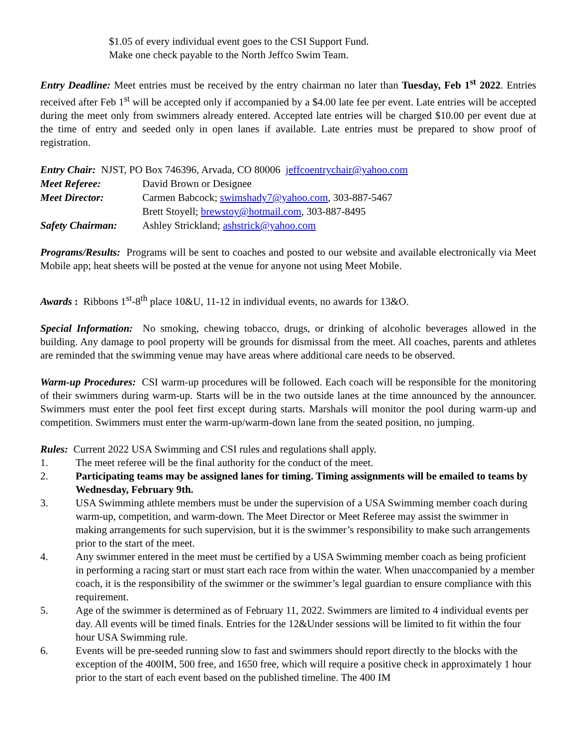$1.05 of every individual event goes to the CSI Support Fund.
Make one check payable to the North Jeffco Swim Team.
Entry Deadline: Meet entries must be received by the entry chairman no later than Tuesday, Feb 1<sup>st</sup> 2022. Entries received after Feb 1<sup>st</sup> will be accepted only if accompanied by a $4.00 late fee per event. Late entries will be accepted during the meet only from swimmers already entered. Accepted late entries will be charged $10.00 per event due at the time of entry and seeded only in open lanes if available. Late entries must be prepared to show proof of registration.
| Entry Chair: NJST, PO Box 746396, Arvada, CO 80006 jeffcoentrychair@yahoo.com | |
| Meet Referee: | David Brown or Designee |
| Meet Director: | Carmen Babcock; swimshady7@yahoo.com , 303-887-5467 |
| | Brett Stoyell; brewstoy@hotmail.com , 303-887-8495 |
| Safety Chairman: | Ashley Strickland; ashstrick@yahoo.com |
Programs/Results: Programs will be sent to coaches and posted to our website and available electronically via Meet Mobile app; heat sheets will be posted at the venue for anyone not using Meet Mobile.
Awards : Ribbons 1<sup>st</sup>-8<sup>th</sup> place 10&U, 11-12 in individual events, no awards for 13&O.
Special Information: No smoking, chewing tobacco, drugs, or drinking of alcoholic beverages allowed in the building. Any damage to pool property will be grounds for dismissal from the meet. All coaches, parents and athletes are reminded that the swimming venue may have areas where additional care needs to be observed.
Warm-up Procedures: CSI warm-up procedures will be followed. Each coach will be responsible for the monitoring of their swimmers during warm-up. Starts will be in the two outside lanes at the time announced by the announcer. Swimmers must enter the pool feet first except during starts. Marshals will monitor the pool during warm-up and competition. Swimmers must enter the warm-up/warm-down lane from the seated position, no jumping.
Rules: Current 2022 USA Swimming and CSI rules and regulations shall apply.
1. The meet referee will be the final authority for the conduct of the meet.
2. Participating teams may be assigned lanes for timing. Timing assignments will be emailed to teams by Wednesday, February 9th.
3. USA Swimming athlete members must be under the supervision of a USA Swimming member coach during warm-up, competition, and warm-down. The Meet Director or Meet Referee may assist the swimmer in making arrangements for such supervision, but it is the swimmer’s responsibility to make such arrangements prior to the start of the meet.
4. Any swimmer entered in the meet must be certified by a USA Swimming member coach as being proficient in performing a racing start or must start each race from within the water. When unaccompanied by a member coach, it is the responsibility of the swimmer or the swimmer’s legal guardian to ensure compliance with this requirement.
5. Age of the swimmer is determined as of February 11, 2022. Swimmers are limited to 4 individual events per day. All events will be timed finals. Entries for the 12&Under sessions will be limited to fit within the four hour USA Swimming rule.
6. Events will be pre-seeded running slow to fast and swimmers should report directly to the blocks with the exception of the 400IM, 500 free, and 1650 free, which will require a positive check in approximately 1 hour prior to the start of each event based on the published timeline. The 400 IM